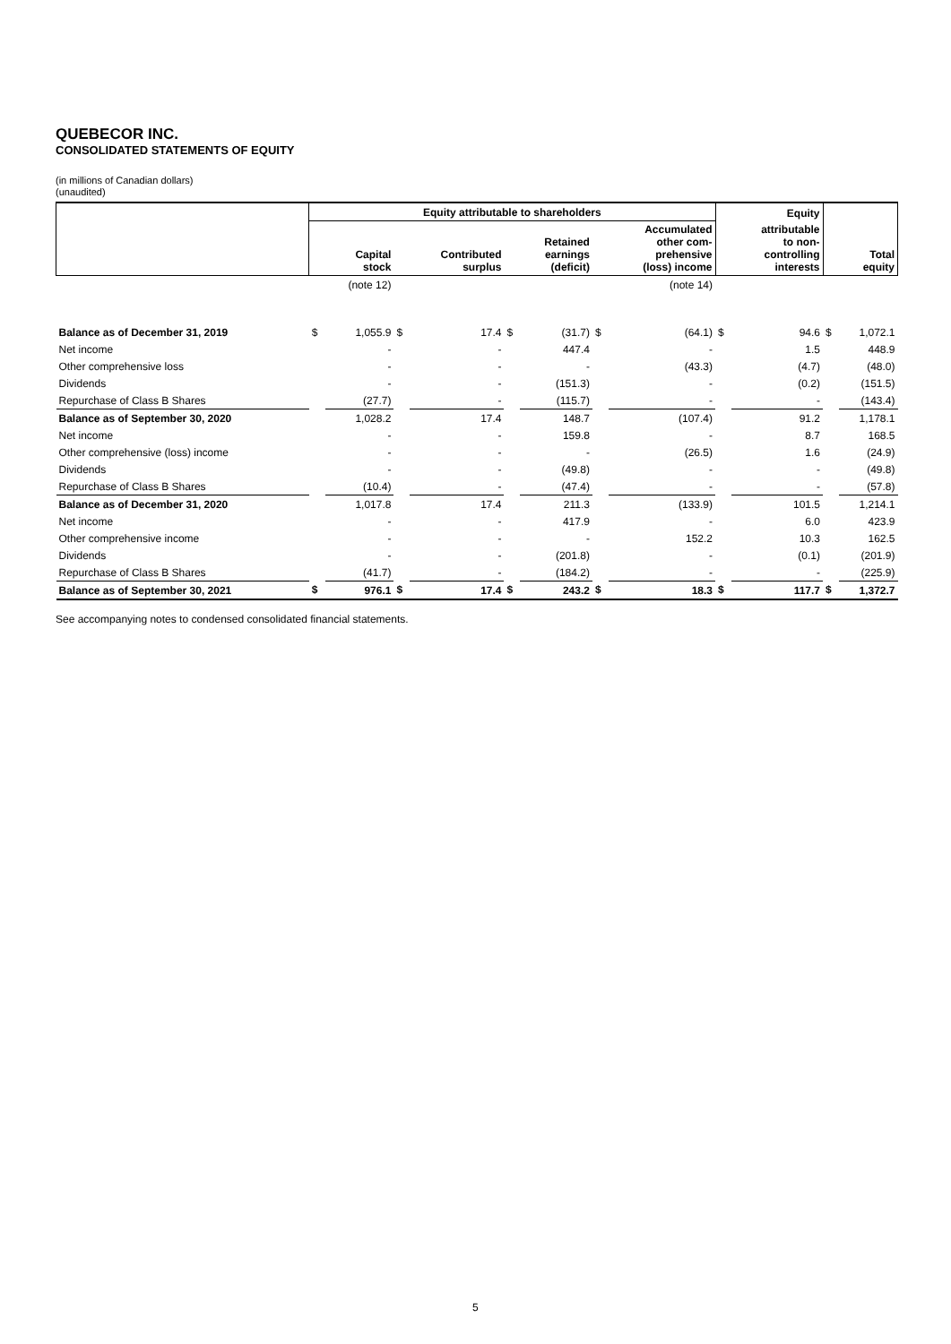QUEBECOR INC.
CONSOLIDATED STATEMENTS OF EQUITY
(in millions of Canadian dollars)
(unaudited)
| | Equity attributable to shareholders | | | | | | | | Equity | | | |
| --- | --- | --- | --- | --- | --- | --- | --- | --- | --- | --- | --- | --- |
| | | Capital stock | | Contributed surplus | | Retained earnings (deficit) | | Accumulated other com- prehensive (loss) income | | attributable to non- controlling interests | | Total equity |
| | | (note 12) | | | | | | (note 14) | | | | |
| Balance as of December 31, 2019 | $ | 1,055.9 | $ | 17.4 | $ | (31.7) | $ | (64.1) | $ | 94.6 | $ | 1,072.1 |
| Net income | | - | | - | | 447.4 | | - | | 1.5 | | 448.9 |
| Other comprehensive loss | | - | | - | | - | | (43.3) | | (4.7) | | (48.0) |
| Dividends | | - | | - | | (151.3) | | - | | (0.2) | | (151.5) |
| Repurchase of Class B Shares | | (27.7) | | - | | (115.7) | | - | | - | | (143.4) |
| Balance as of September 30, 2020 | | 1,028.2 | | 17.4 | | 148.7 | | (107.4) | | 91.2 | | 1,178.1 |
| Net income | | - | | - | | 159.8 | | - | | 8.7 | | 168.5 |
| Other comprehensive (loss) income | | - | | - | | - | | (26.5) | | 1.6 | | (24.9) |
| Dividends | | - | | - | | (49.8) | | - | | - | | (49.8) |
| Repurchase of Class B Shares | | (10.4) | | - | | (47.4) | | - | | - | | (57.8) |
| Balance as of December 31, 2020 | | 1,017.8 | | 17.4 | | 211.3 | | (133.9) | | 101.5 | | 1,214.1 |
| Net income | | - | | - | | 417.9 | | - | | 6.0 | | 423.9 |
| Other comprehensive income | | - | | - | | - | | 152.2 | | 10.3 | | 162.5 |
| Dividends | | - | | - | | (201.8) | | - | | (0.1) | | (201.9) |
| Repurchase of Class B Shares | | (41.7) | | - | | (184.2) | | - | | - | | (225.9) |
| Balance as of September 30, 2021 | $ | 976.1 | $ | 17.4 | $ | 243.2 | $ | 18.3 | $ | 117.7 | $ | 1,372.7 |
See accompanying notes to condensed consolidated financial statements.
5